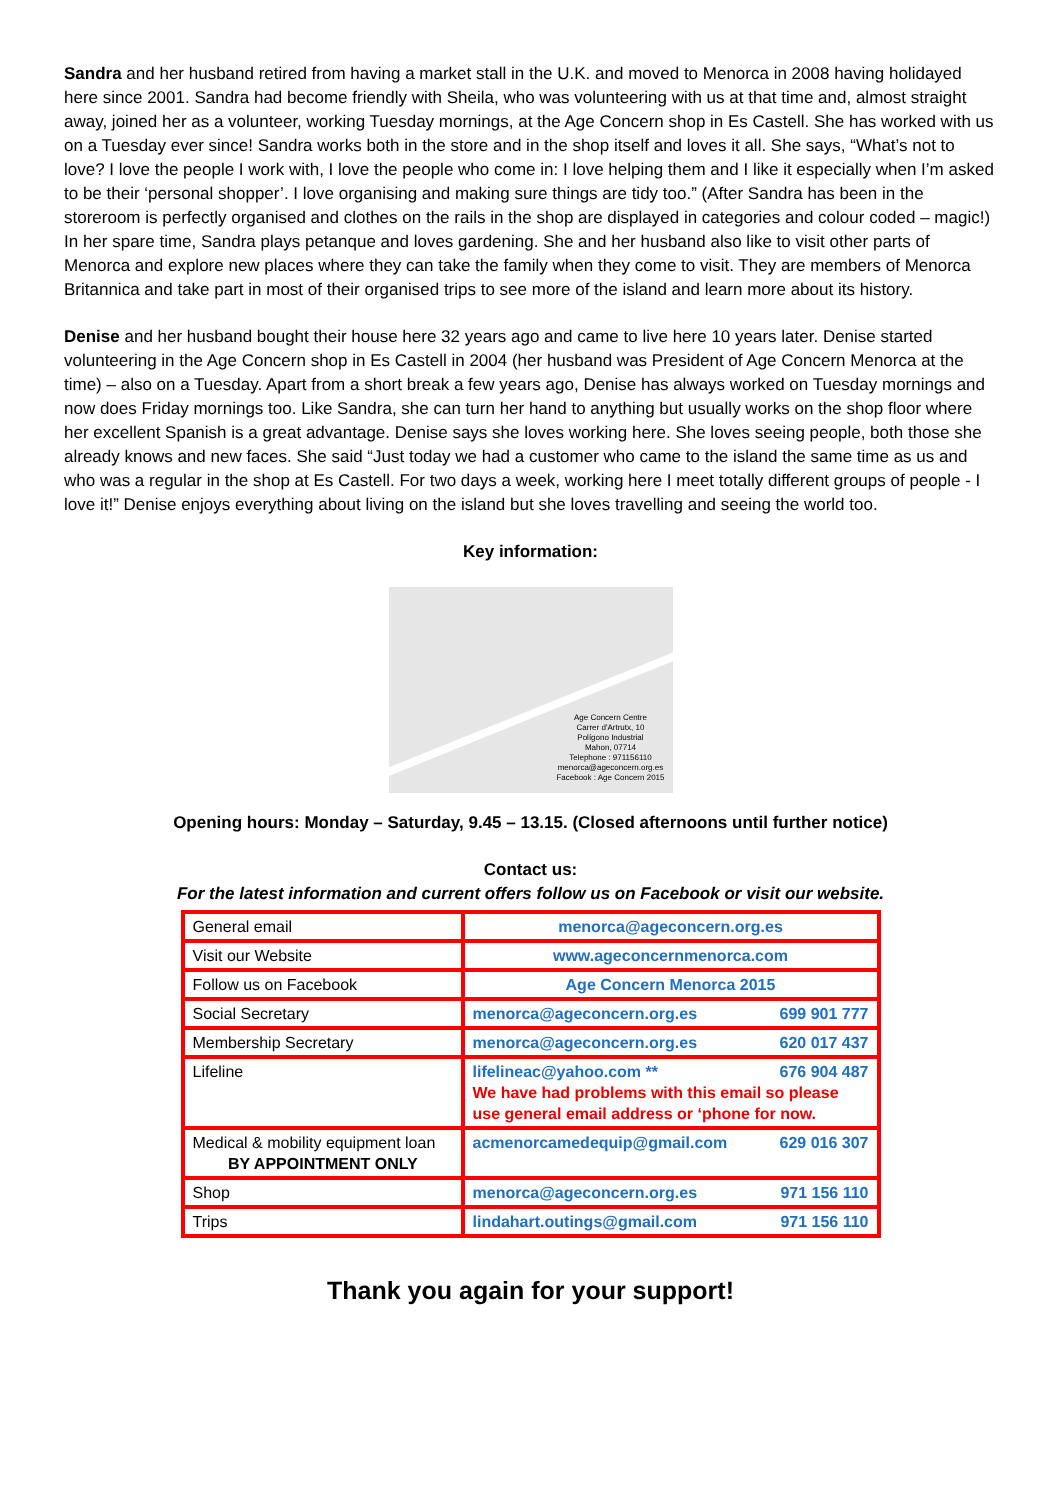Sandra and her husband retired from having a market stall in the U.K. and moved to Menorca in 2008 having holidayed here since 2001. Sandra had become friendly with Sheila, who was volunteering with us at that time and, almost straight away, joined her as a volunteer, working Tuesday mornings, at the Age Concern shop in Es Castell. She has worked with us on a Tuesday ever since! Sandra works both in the store and in the shop itself and loves it all. She says, “What’s not to love? I love the people I work with, I love the people who come in: I love helping them and I like it especially when I’m asked to be their ‘personal shopper’. I love organising and making sure things are tidy too.” (After Sandra has been in the storeroom is perfectly organised and clothes on the rails in the shop are displayed in categories and colour coded – magic!) In her spare time, Sandra plays petanque and loves gardening. She and her husband also like to visit other parts of Menorca and explore new places where they can take the family when they come to visit. They are members of Menorca Britannica and take part in most of their organised trips to see more of the island and learn more about its history.
Denise and her husband bought their house here 32 years ago and came to live here 10 years later. Denise started volunteering in the Age Concern shop in Es Castell in 2004 (her husband was President of Age Concern Menorca at the time) – also on a Tuesday. Apart from a short break a few years ago, Denise has always worked on Tuesday mornings and now does Friday mornings too. Like Sandra, she can turn her hand to anything but usually works on the shop floor where her excellent Spanish is a great advantage. Denise says she loves working here. She loves seeing people, both those she already knows and new faces. She said “Just today we had a customer who came to the island the same time as us and who was a regular in the shop at Es Castell. For two days a week, working here I meet totally different groups of people - I love it!” Denise enjoys everything about living on the island but she loves travelling and seeing the world too.
Key information:
Age Concern Centre
Carrer d'Artrutx, 10
Polígono Industrial
Mahon, 07714
Telephone : 971156110
menorca@ageconcern.org.es
Facebook : Age Concern 2015
Opening hours: Monday – Saturday, 9.45 – 13.15. (Closed afternoons until further notice)
Contact us:
For the latest information and current offers follow us on Facebook or visit our website.
| General email | menorca@ageconcern.org.es |
| Visit our Website | www.ageconcernmenorca.com |
| Follow us on Facebook | Age Concern Menorca 2015 |
| Social Secretary | menorca@ageconcern.org.es 699 901 777 |
| Membership Secretary | menorca@ageconcern.org.es 620 017 437 |
| Lifeline | lifelineac@yahoo.com ** 676 904 487 We have had problems with this email so please use general email address or ‘phone for now. |
| Medical & mobility equipment loan BY APPOINTMENT ONLY | acmenorcamedequip@gmail.com 629 016 307 |
| Shop | menorca@ageconcern.org.es 971 156 110 |
| Trips | lindahart.outings@gmail.com 971 156 110 |
Thank you again for your support!